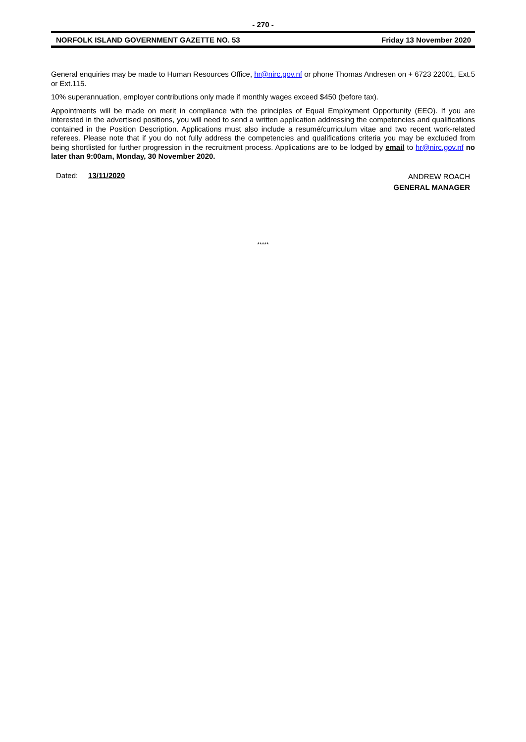- 270 -
NORFOLK ISLAND GOVERNMENT GAZETTE NO. 53 Friday 13 November 2020
General enquiries may be made to Human Resources Office, hr@nirc.gov.nf or phone Thomas Andresen on + 6723 22001, Ext.5 or Ext.115.
10% superannuation, employer contributions only made if monthly wages exceed $450 (before tax).
Appointments will be made on merit in compliance with the principles of Equal Employment Opportunity (EEO). If you are interested in the advertised positions, you will need to send a written application addressing the competencies and qualifications contained in the Position Description. Applications must also include a resumé/curriculum vitae and two recent work-related referees. Please note that if you do not fully address the competencies and qualifications criteria you may be excluded from being shortlisted for further progression in the recruitment process. Applications are to be lodged by email to hr@nirc.gov.nf no later than 9:00am, Monday, 30 November 2020.
Dated: 13/11/2020
ANDREW ROACH
GENERAL MANAGER
*****